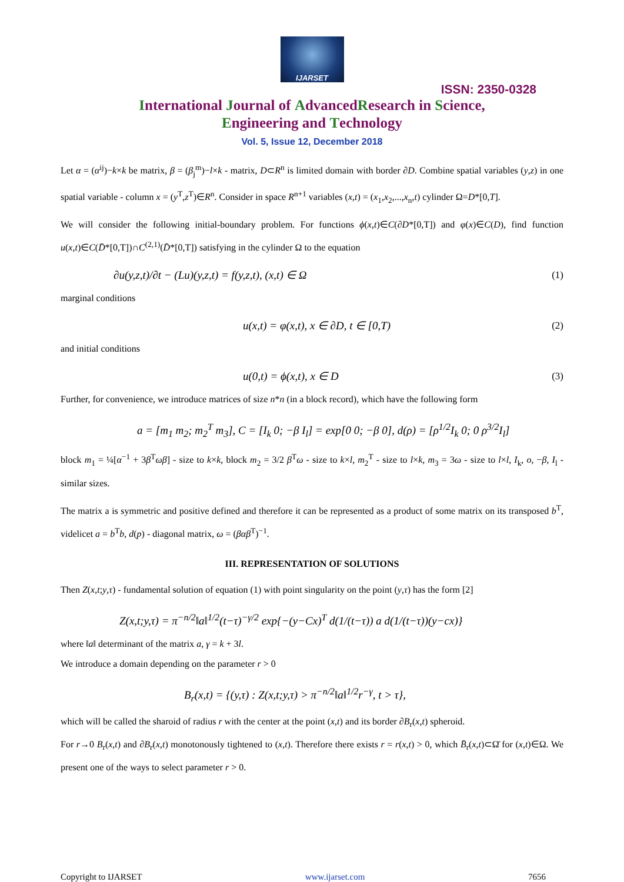IJARSET
ISSN: 2350-0328
International Journal of AdvancedResearch in Science,
Engineering and Technology
Vol. 5, Issue 12, December 2018
Let α = (α<sup>ij</sup>)−k×k be matrix, β = (β<sub>j</sub><sup>m</sup>)−l×k - matrix, D⊂R<sup>n</sup> is limited domain with border ∂D. Combine spatial variables (y,z) in one spatial variable - column x = (y<sup>T</sup>,z<sup>T</sup>)∈R<sup>n</sup>. Consider in space R<sup>n+1</sup> variables (x,t) = (x<sub>1</sub>,x<sub>2</sub>,...,x<sub>n</sub>,t) cylinder Ω=D*[0,T].
We will consider the following initial-boundary problem. For functions ϕ(x,t)∈C(∂D*[0,T]) and φ(x)∈C(D), find function u(x,t)∈C(D̄*[0,T])∩C<sup>(2,1)</sup>(D̄*[0,T]) satisfying in the cylinder Ω to the equation
∂u(y,z,t)/∂t − (Lu)(y,z,t) = f(y,z,t), (x,t) ∈ Ω (1)
marginal conditions
u(x,t) = φ(x,t), x ∈ ∂D, t ∈ [0,T) (2)
and initial conditions
u(0,t) = ϕ(x,t), x ∈ D (3)
Further, for convenience, we introduce matrices of size n*n (in a block record), which have the following form
a = [m<sub>1</sub> m<sub>2</sub>; m<sub>2</sub><sup>T</sup> m<sub>3</sub>], C = [I<sub>k</sub> 0; −β I<sub>l</sub>] = exp[0 0; −β 0], d(ρ) = [ρ<sup>1/2</sup>I<sub>k</sub> 0; 0 ρ<sup>3/2</sup>I<sub>l</sub>]
block m<sub>1</sub> = ¼[α<sup>−1</sup> + 3β<sup>T</sup>ωβ] - size to k×k, block m<sub>2</sub> = 3/2 β<sup>T</sup>ω - size to k×l, m<sub>2</sub><sup>T</sup> - size to l×k, m<sub>3</sub> = 3ω - size to l×l, I<sub>k</sub>, o, −β, I<sub>l</sub> - similar sizes.
The matrix a is symmetric and positive defined and therefore it can be represented as a product of some matrix on its transposed b<sup>T</sup>, videlicet a = b<sup>T</sup>b, d(p) - diagonal matrix, ω = (βαβ<sup>T</sup>)<sup>−1</sup>.
III. REPRESENTATION OF SOLUTIONS
Then Z(x,t;y,τ) - fundamental solution of equation (1) with point singularity on the point (y,τ) has the form [2]
Z(x,t;y,τ) = π<sup>−n/2</sup>‖a‖<sup>1/2</sup>(t−τ)<sup>−γ/2</sup> exp{−(y−Cx)<sup>T</sup> d(1/(t−τ)) a d(1/(t−τ))(y−cx)}
where ‖a‖ determinant of the matrix a, γ = k + 3l.
We introduce a domain depending on the parameter r > 0
B<sub>r</sub>(x,t) = {(y,τ) : Z(x,t;y,τ) > π<sup>−n/2</sup>‖a‖<sup>1/2</sup>r<sup>−γ</sup>, t > τ},
which will be called the sharoid of radius r with the center at the point (x,t) and its border ∂B<sub>r</sub>(x,t) spheroid.
For r→0 B<sub>r</sub>(x,t) and ∂B<sub>r</sub>(x,t) monotonously tightened to (x,t). Therefore there exists r = r(x,t) > 0, which B̄<sub>r</sub>(x,t)⊂Ω̄ for (x,t)∈Ω. We present one of the ways to select parameter r > 0.
Copyright to IJARSET www.ijarset.com 7656